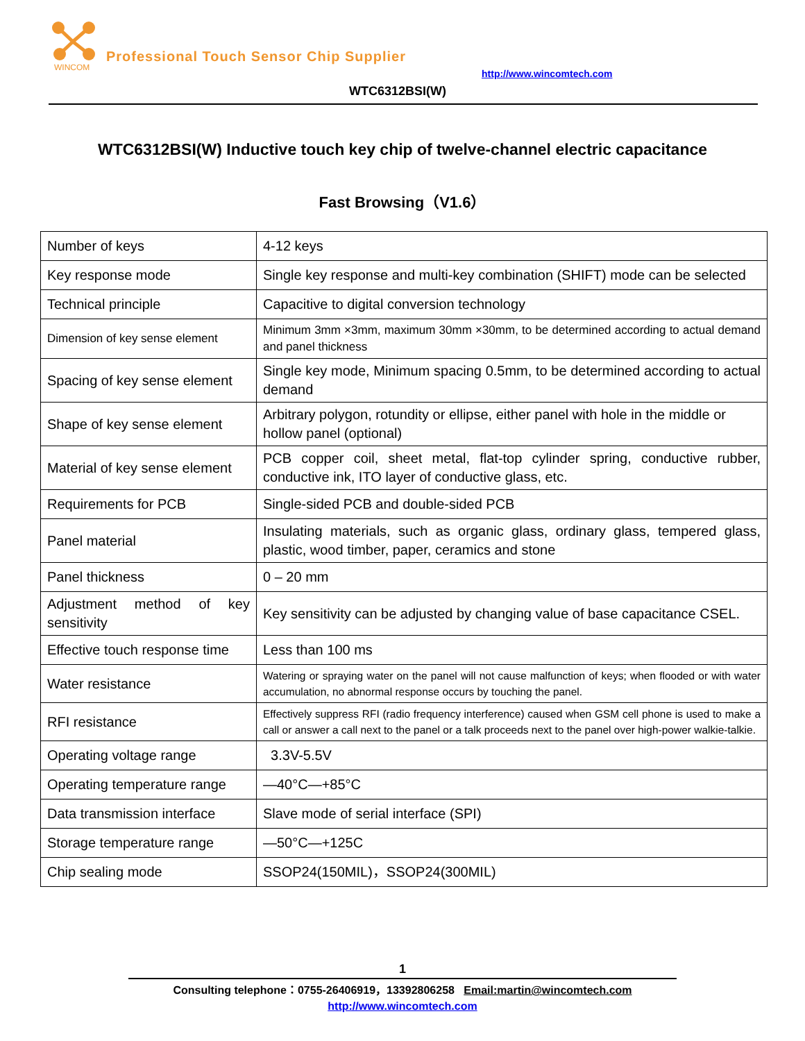WINCOM
Professional Touch Sensor Chip Supplier
http://www.wincomtech.com
WTC6312BSI(W)
WTC6312BSI(W) Inductive touch key chip of twelve-channel electric capacitance
Fast Browsing（V1.6）
| Number of keys | 4-12 keys |
| Key response mode | Single key response and multi-key combination (SHIFT) mode can be selected |
| Technical principle | Capacitive to digital conversion technology |
| Dimension of key sense element | Minimum 3mm ×3mm, maximum 30mm ×30mm, to be determined according to actual demand and panel thickness |
| Spacing of key sense element | Single key mode, Minimum spacing 0.5mm, to be determined according to actual demand |
| Shape of key sense element | Arbitrary polygon, rotundity or ellipse, either panel with hole in the middle or hollow panel (optional) |
| Material of key sense element | PCB copper coil, sheet metal, flat-top cylinder spring, conductive rubber, conductive ink, ITO layer of conductive glass, etc. |
| Requirements for PCB | Single-sided PCB and double-sided PCB |
| Panel material | Insulating materials, such as organic glass, ordinary glass, tempered glass, plastic, wood timber, paper, ceramics and stone |
| Panel thickness | 0 – 20 mm |
| Adjustment method of key sensitivity | Key sensitivity can be adjusted by changing value of base capacitance CSEL. |
| Effective touch response time | Less than 100 ms |
| Water resistance | Watering or spraying water on the panel will not cause malfunction of keys; when flooded or with water accumulation, no abnormal response occurs by touching the panel. |
| RFI resistance | Effectively suppress RFI (radio frequency interference) caused when GSM cell phone is used to make a call or answer a call next to the panel or a talk proceeds next to the panel over high-power walkie-talkie. |
| Operating voltage range | 3.3V-5.5V |
| Operating temperature range | —40°C—+85°C |
| Data transmission interface | Slave mode of serial interface (SPI) |
| Storage temperature range | —50°C—+125C |
| Chip sealing mode | SSOP24(150MIL)，SSOP24(300MIL) |
1
Consulting telephone：0755-26406919，13392806258 Email:martin@wincomtech.com
http://www.wincomtech.com